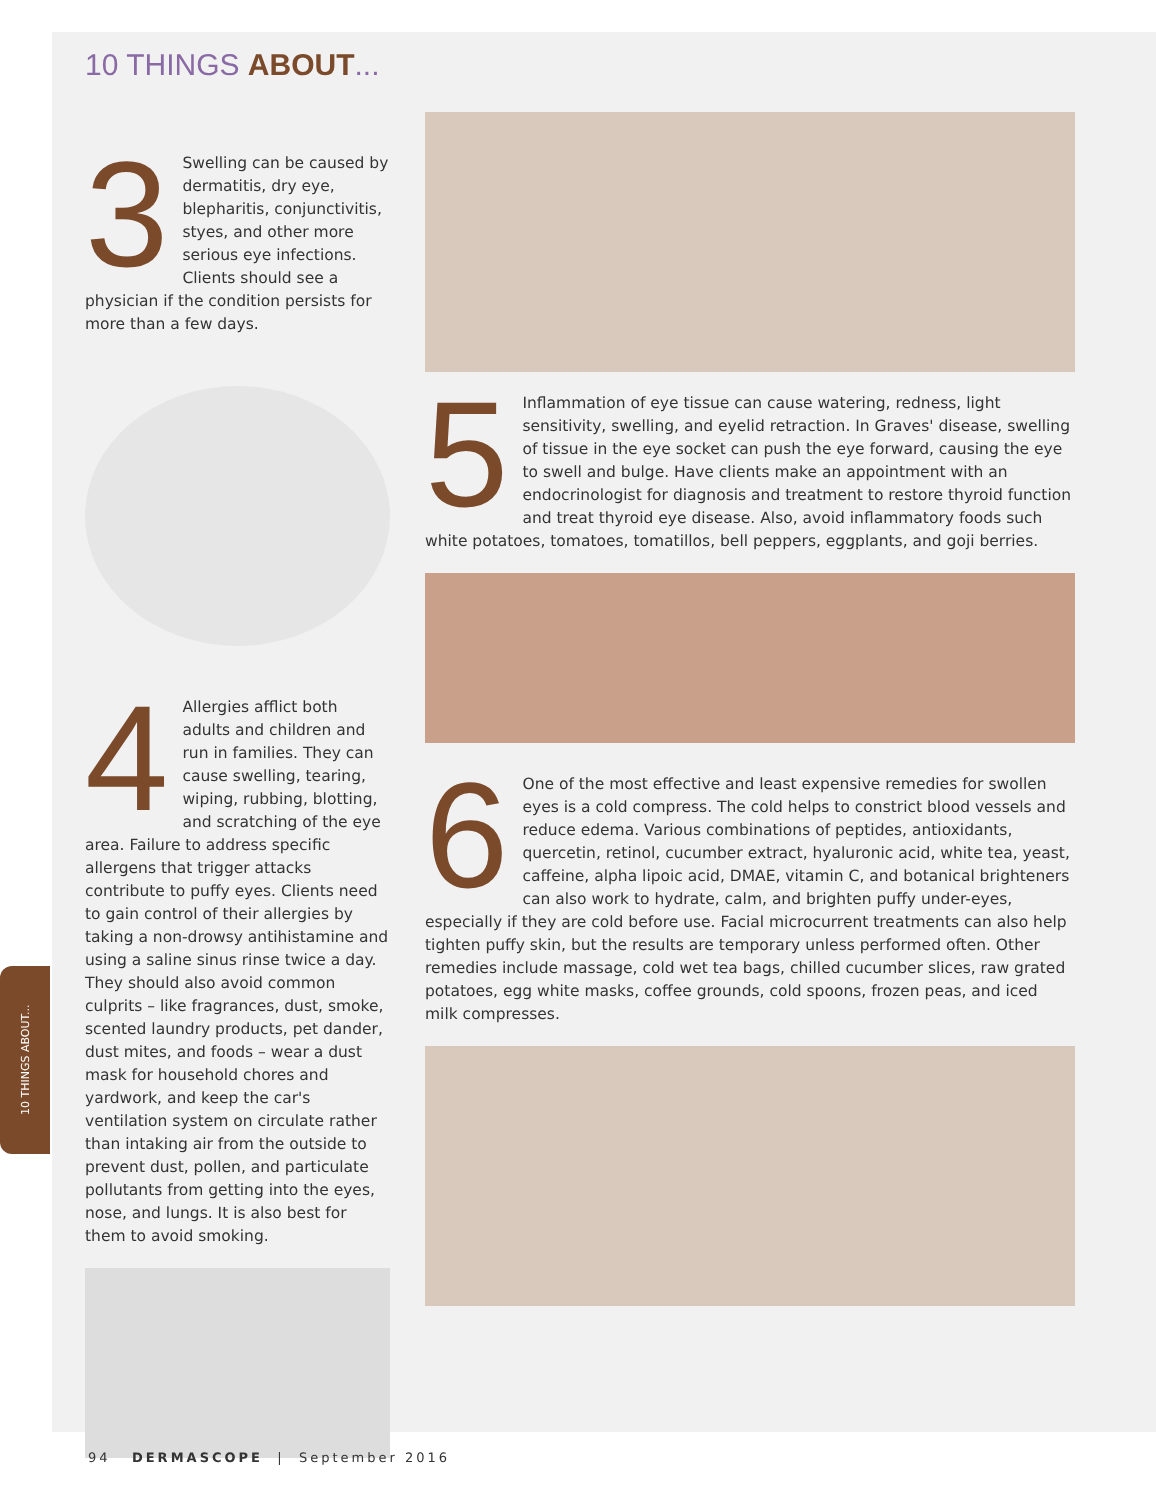10 THINGS ABOUT...
10 THINGS ABOUT...
3 Swelling can be caused by dermatitis, dry eye, blepharitis, conjuncti­vitis, styes, and other more serious eye infec­tions. Clients should see a physician if the condition persists for more than a few days.
4 Allergies afflict both adults and children and run in families. They can cause swelling, tearing, wiping, rubbing, blotting, and scratching of the eye area. Failure to address specific allergens that trigger attacks contribute to puffy eyes. Clients need to gain control of their allergies by taking a non-drowsy antihistamine and using a saline sinus rinse twice a day. They should also avoid common culprits – like fragrances, dust, smoke, scented laundry products, pet dander, dust mites, and foods – wear a dust mask for household chores and yardwork, and keep the car's ventilation system on circulate rather than intaking air from the outside to prevent dust, pollen, and particulate pollutants from getting into the eyes, nose, and lungs. It is also best for them to avoid smoking.
5 Inflammation of eye tissue can cause watering, redness, light sensitivity, swelling, and eyelid retraction. In Graves' disease, swelling of tissue in the eye socket can push the eye forward, causing the eye to swell and bulge. Have clients make an appointment with an endocrinologist for diagnosis and treatment to restore thyroid function and treat thyroid eye disease. Also, avoid inflammatory foods such white potatoes, tomatoes, tomatillos, bell peppers, eggplants, and goji berries.
6 One of the most effective and least expensive remedies for swollen eyes is a cold compress. The cold helps to constrict blood vessels and reduce edema. Various combinations of peptides, antioxidants, quercetin, retinol, cucumber extract, hyaluronic acid, white tea, yeast, caffeine, alpha lipoic acid, DMAE, vitamin C, and botanical brighteners can also work to hydrate, calm, and brighten puffy under-eyes, especially if they are cold before use. Facial microcurrent treatments can also help tighten puffy skin, but the results are temporary unless performed often. Other remedies include massage, cold wet tea bags, chilled cucumber slices, raw grated potatoes, egg white masks, coffee grounds, cold spoons, frozen peas, and iced milk compresses.
94 DERMASCOPE | September 2016